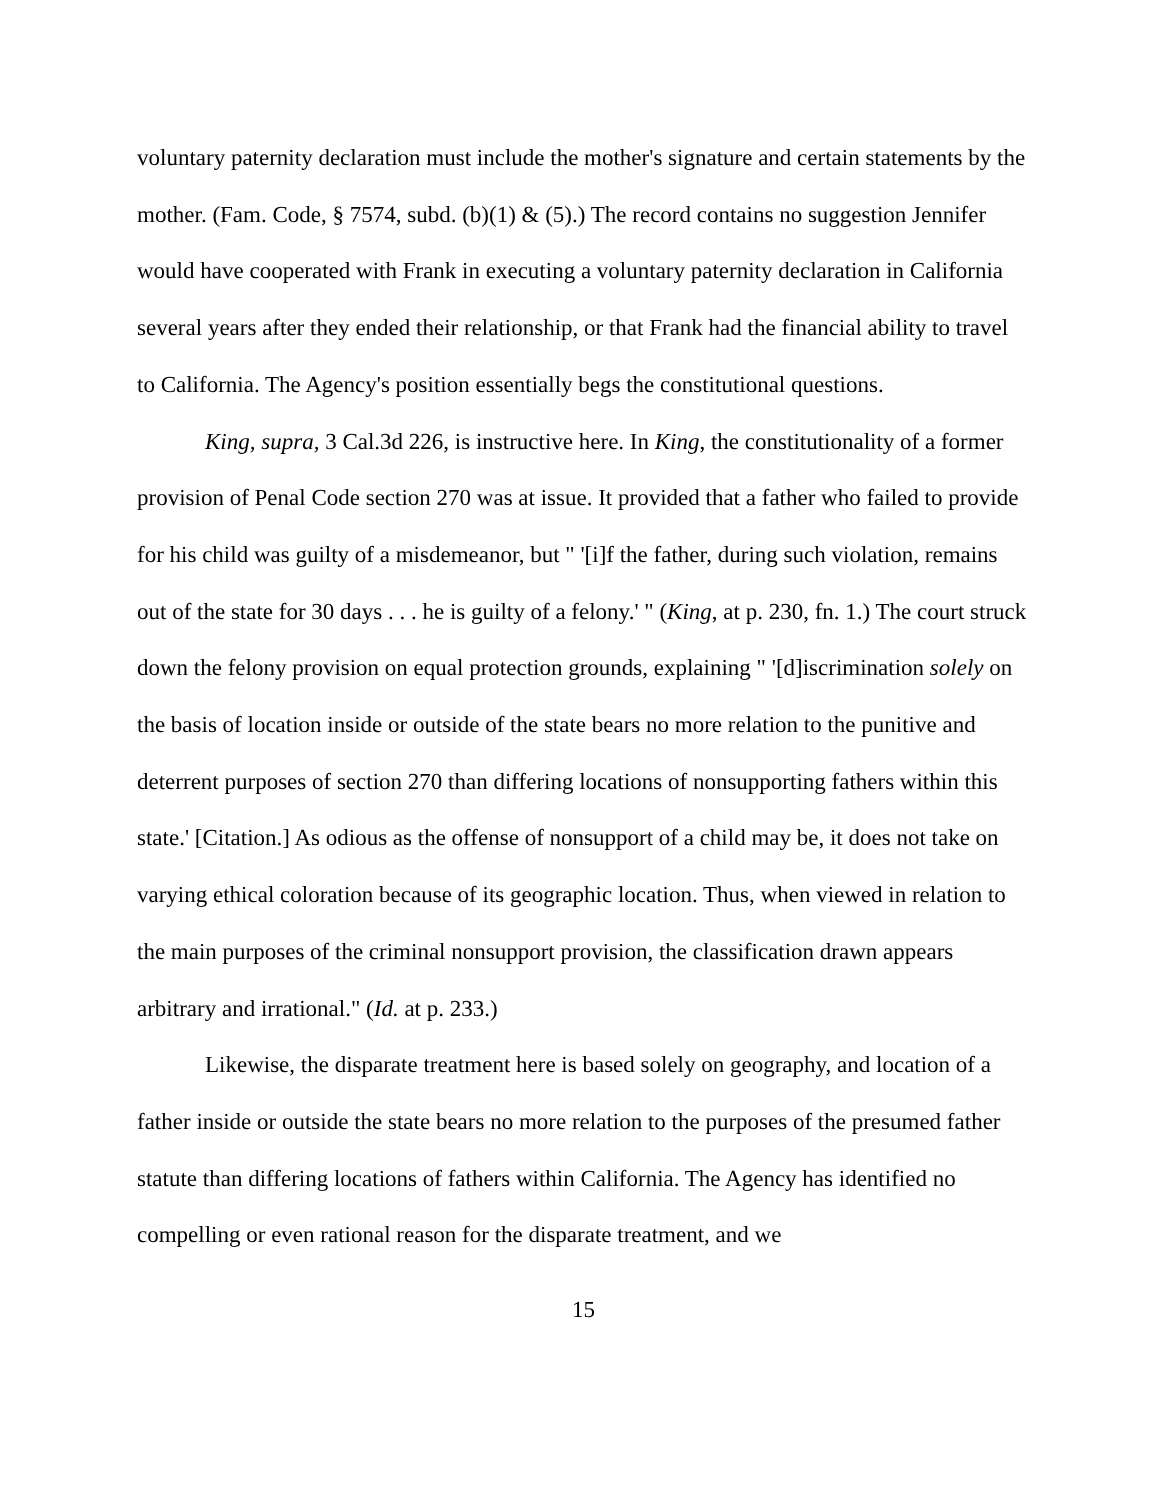voluntary paternity declaration must include the mother's signature and certain statements by the mother. (Fam. Code, § 7574, subd. (b)(1) & (5).) The record contains no suggestion Jennifer would have cooperated with Frank in executing a voluntary paternity declaration in California several years after they ended their relationship, or that Frank had the financial ability to travel to California. The Agency's position essentially begs the constitutional questions.
King, supra, 3 Cal.3d 226, is instructive here. In King, the constitutionality of a former provision of Penal Code section 270 was at issue. It provided that a father who failed to provide for his child was guilty of a misdemeanor, but " '[i]f the father, during such violation, remains out of the state for 30 days . . . he is guilty of a felony.' " (King, at p. 230, fn. 1.) The court struck down the felony provision on equal protection grounds, explaining " '[d]iscrimination solely on the basis of location inside or outside of the state bears no more relation to the punitive and deterrent purposes of section 270 than differing locations of nonsupporting fathers within this state.' [Citation.] As odious as the offense of nonsupport of a child may be, it does not take on varying ethical coloration because of its geographic location. Thus, when viewed in relation to the main purposes of the criminal nonsupport provision, the classification drawn appears arbitrary and irrational." (Id. at p. 233.)
Likewise, the disparate treatment here is based solely on geography, and location of a father inside or outside the state bears no more relation to the purposes of the presumed father statute than differing locations of fathers within California. The Agency has identified no compelling or even rational reason for the disparate treatment, and we
15